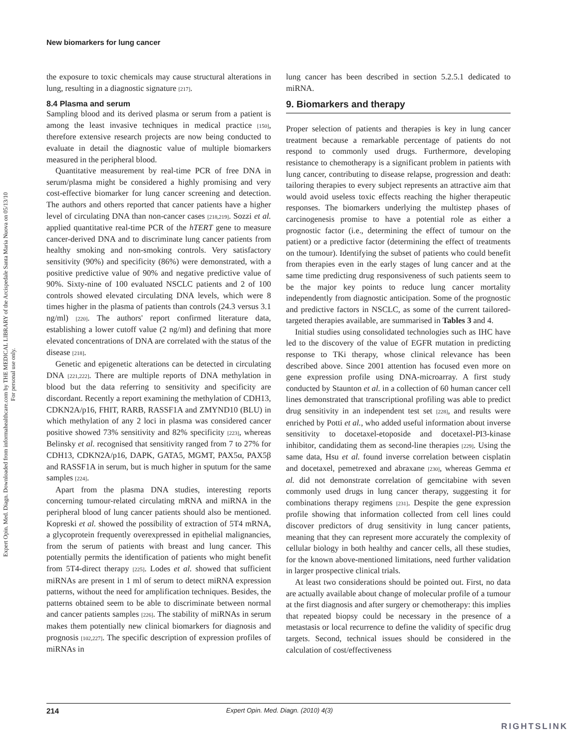Expert Opin. Med. Diagn. Downloaded from informahealthcare.com by THE MEDICAL LIBRARY of the Arcispedale Santa Maria Nuova on 05/13/10
For personal use only.
New biomarkers for lung cancer
the exposure to toxic chemicals may cause structural alterations in lung, resulting in a diagnostic signature [217].
8.4 Plasma and serum
Sampling blood and its derived plasma or serum from a patient is among the least invasive techniques in medical practice [150], therefore extensive research projects are now being conducted to evaluate in detail the diagnostic value of multiple biomarkers measured in the peripheral blood.
Quantitative measurement by real-time PCR of free DNA in serum/plasma might be considered a highly promising and very cost-effective biomarker for lung cancer screening and detection. The authors and others reported that cancer patients have a higher level of circulating DNA than non-cancer cases [218,219]. Sozzi et al. applied quantitative real-time PCR of the hTERT gene to measure cancer-derived DNA and to discriminate lung cancer patients from healthy smoking and non-smoking controls. Very satisfactory sensitivity (90%) and specificity (86%) were demonstrated, with a positive predictive value of 90% and negative predictive value of 90%. Sixty-nine of 100 evaluated NSCLC patients and 2 of 100 controls showed elevated circulating DNA levels, which were 8 times higher in the plasma of patients than controls (24.3 versus 3.1 ng/ml) [220]. The authors' report confirmed literature data, establishing a lower cutoff value (2 ng/ml) and defining that more elevated concentrations of DNA are correlated with the status of the disease [218].
Genetic and epigenetic alterations can be detected in circulating DNA [221,222]. There are multiple reports of DNA methylation in blood but the data referring to sensitivity and specificity are discordant. Recently a report examining the methylation of CDH13, CDKN2A/p16, FHIT, RARB, RASSF1A and ZMYND10 (BLU) in which methylation of any 2 loci in plasma was considered cancer positive showed 73% sensitivity and 82% specificity [223], whereas Belinsky et al. recognised that sensitivity ranged from 7 to 27% for CDH13, CDKN2A/p16, DAPK, GATA5, MGMT, PAX5α, PAX5β and RASSF1A in serum, but is much higher in sputum for the same samples [224].
Apart from the plasma DNA studies, interesting reports concerning tumour-related circulating mRNA and miRNA in the peripheral blood of lung cancer patients should also be mentioned. Kopreski et al. showed the possibility of extraction of 5T4 mRNA, a glycoprotein frequently overexpressed in epithelial malignancies, from the serum of patients with breast and lung cancer. This potentially permits the identification of patients who might benefit from 5T4-direct therapy [225]. Lodes et al. showed that sufficient miRNAs are present in 1 ml of serum to detect miRNA expression patterns, without the need for amplification techniques. Besides, the patterns obtained seem to be able to discriminate between normal and cancer patients samples [226]. The stability of miRNAs in serum makes them potentially new clinical biomarkers for diagnosis and prognosis [102,227]. The specific description of expression profiles of miRNAs in
lung cancer has been described in section 5.2.5.1 dedicated to miRNA.
9. Biomarkers and therapy
Proper selection of patients and therapies is key in lung cancer treatment because a remarkable percentage of patients do not respond to commonly used drugs. Furthermore, developing resistance to chemotherapy is a significant problem in patients with lung cancer, contributing to disease relapse, progression and death: tailoring therapies to every subject represents an attractive aim that would avoid useless toxic effects reaching the higher therapeutic responses. The biomarkers underlying the multistep phases of carcinogenesis promise to have a potential role as either a prognostic factor (i.e., determining the effect of tumour on the patient) or a predictive factor (determining the effect of treatments on the tumour). Identifying the subset of patients who could benefit from therapies even in the early stages of lung cancer and at the same time predicting drug responsiveness of such patients seem to be the major key points to reduce lung cancer mortality independently from diagnostic anticipation. Some of the prognostic and predictive factors in NSCLC, as some of the current tailored-targeted therapies available, are summarised in Tables 3 and 4.
Initial studies using consolidated technologies such as IHC have led to the discovery of the value of EGFR mutation in predicting response to TKi therapy, whose clinical relevance has been described above. Since 2001 attention has focused even more on gene expression profile using DNA-microarray. A first study conducted by Staunton et al. in a collection of 60 human cancer cell lines demonstrated that transcriptional profiling was able to predict drug sensitivity in an independent test set [228], and results were enriched by Potti et al., who added useful information about inverse sensitivity to docetaxel-etoposide and docetaxel-PI3-kinase inhibitor, candidating them as second-line therapies [229]. Using the same data, Hsu et al. found inverse correlation between cisplatin and docetaxel, pemetrexed and abraxane [230], whereas Gemma et al. did not demonstrate correlation of gemcitabine with seven commonly used drugs in lung cancer therapy, suggesting it for combinations therapy regimens [231]. Despite the gene expression profile showing that information collected from cell lines could discover predictors of drug sensitivity in lung cancer patients, meaning that they can represent more accurately the complexity of cellular biology in both healthy and cancer cells, all these studies, for the known above-mentioned limitations, need further validation in larger prospective clinical trials.
At least two considerations should be pointed out. First, no data are actually available about change of molecular profile of a tumour at the first diagnosis and after surgery or chemotherapy: this implies that repeated biopsy could be necessary in the presence of a metastasis or local recurrence to define the validity of specific drug targets. Second, technical issues should be considered in the calculation of cost/effectiveness
214 Expert Opin. Med. Diagn. (2010) 4(3)
RIGHTSLINK